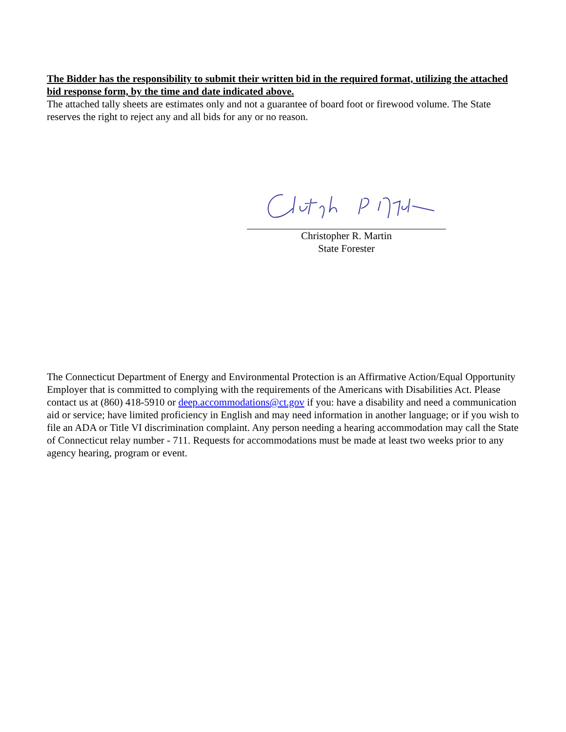The Bidder has the responsibility to submit their written bid in the required format, utilizing the attached bid response form, by the time and date indicated above.
The attached tally sheets are estimates only and not a guarantee of board foot or firewood volume. The State reserves the right to reject any and all bids for any or no reason.
Christopher R. Martin
State Forester
The Connecticut Department of Energy and Environmental Protection is an Affirmative Action/Equal Opportunity Employer that is committed to complying with the requirements of the Americans with Disabilities Act. Please contact us at (860) 418-5910 or deep.accommodations@ct.gov if you: have a disability and need a communication aid or service; have limited proficiency in English and may need information in another language; or if you wish to file an ADA or Title VI discrimination complaint. Any person needing a hearing accommodation may call the State of Connecticut relay number - 711. Requests for accommodations must be made at least two weeks prior to any agency hearing, program or event.